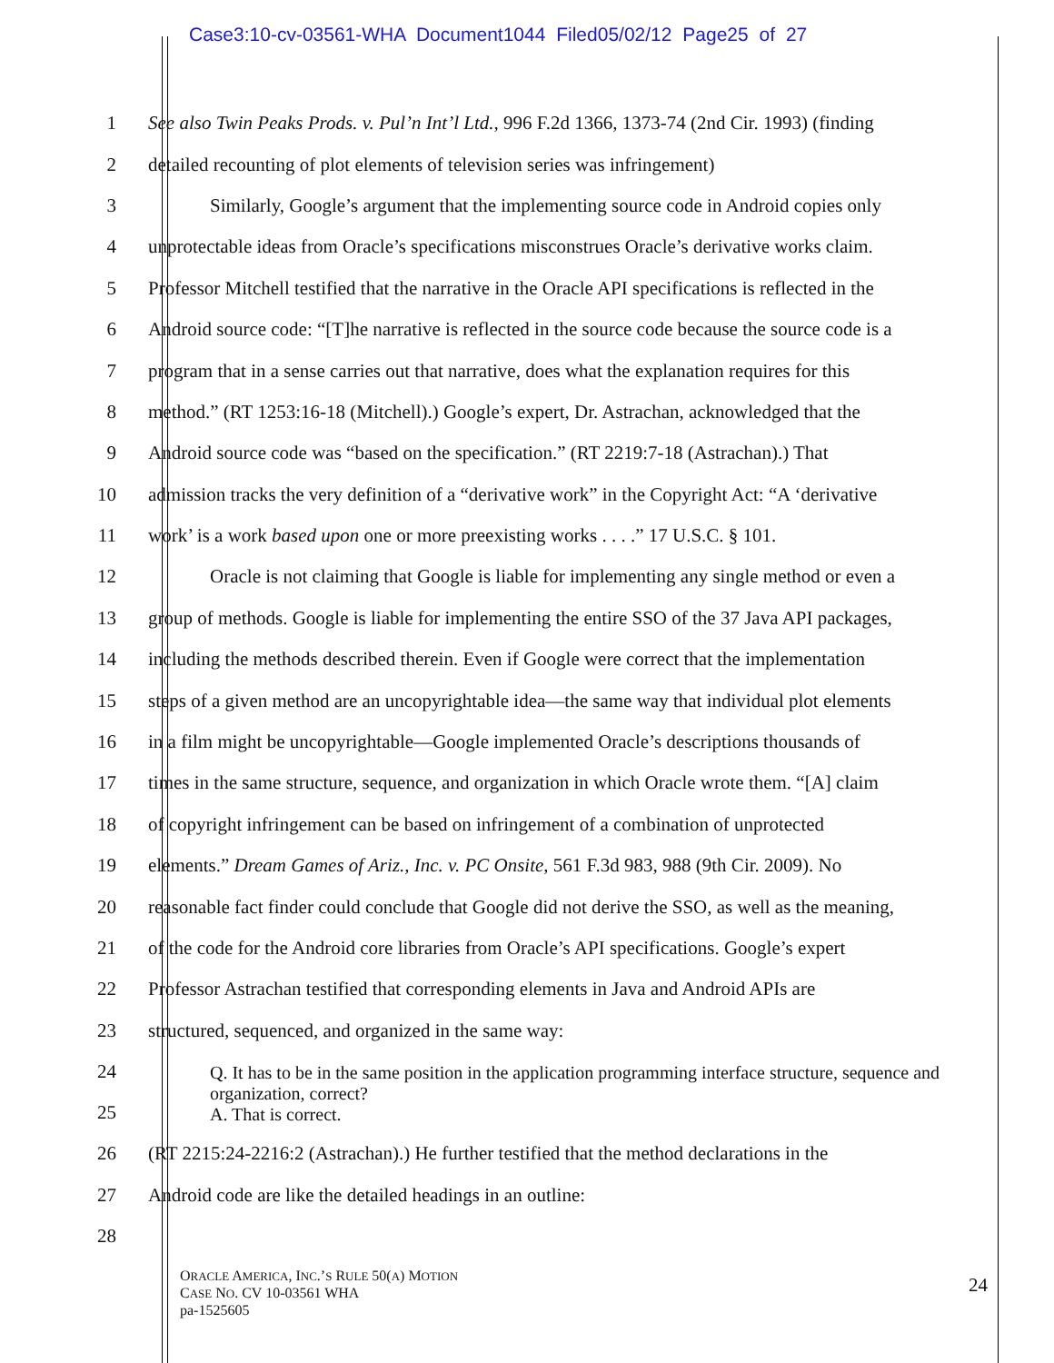Case3:10-cv-03561-WHA Document1044 Filed05/02/12 Page25 of 27
1
See also Twin Peaks Prods. v. Pul’n Int’l Ltd., 996 F.2d 1366, 1373-74 (2nd Cir. 1993) (finding
2
detailed recounting of plot elements of television series was infringement)
3
Similarly, Google’s argument that the implementing source code in Android copies only
4
unprotectable ideas from Oracle’s specifications misconstrues Oracle’s derivative works claim.
5
Professor Mitchell testified that the narrative in the Oracle API specifications is reflected in the
6
Android source code: “[T]he narrative is reflected in the source code because the source code is a
7
program that in a sense carries out that narrative, does what the explanation requires for this
8
method.” (RT 1253:16-18 (Mitchell).) Google’s expert, Dr. Astrachan, acknowledged that the
9
Android source code was “based on the specification.” (RT 2219:7-18 (Astrachan).) That
10
admission tracks the very definition of a “derivative work” in the Copyright Act: “A ‘derivative
11
work’ is a work based upon one or more preexisting works . . . .” 17 U.S.C. § 101.
12
Oracle is not claiming that Google is liable for implementing any single method or even a
13
group of methods. Google is liable for implementing the entire SSO of the 37 Java API packages,
14
including the methods described therein. Even if Google were correct that the implementation
15
steps of a given method are an uncopyrightable idea—the same way that individual plot elements
16
in a film might be uncopyrightable—Google implemented Oracle’s descriptions thousands of
17
times in the same structure, sequence, and organization in which Oracle wrote them. “[A] claim
18
of copyright infringement can be based on infringement of a combination of unprotected
19
elements.” Dream Games of Ariz., Inc. v. PC Onsite, 561 F.3d 983, 988 (9th Cir. 2009). No
20
reasonable fact finder could conclude that Google did not derive the SSO, as well as the meaning,
21
of the code for the Android core libraries from Oracle’s API specifications. Google’s expert
22
Professor Astrachan testified that corresponding elements in Java and Android APIs are
23
structured, sequenced, and organized in the same way:
24
25
Q. It has to be in the same position in the application programming interface structure, sequence and organization, correct?
A. That is correct.
26
(RT 2215:24-2216:2 (Astrachan).) He further testified that the method declarations in the
27
Android code are like the detailed headings in an outline:
28
ORACLE AMERICA, INC.’S RULE 50(A) MOTION
CASE NO. CV 10-03561 WHA
pa-1525605
24